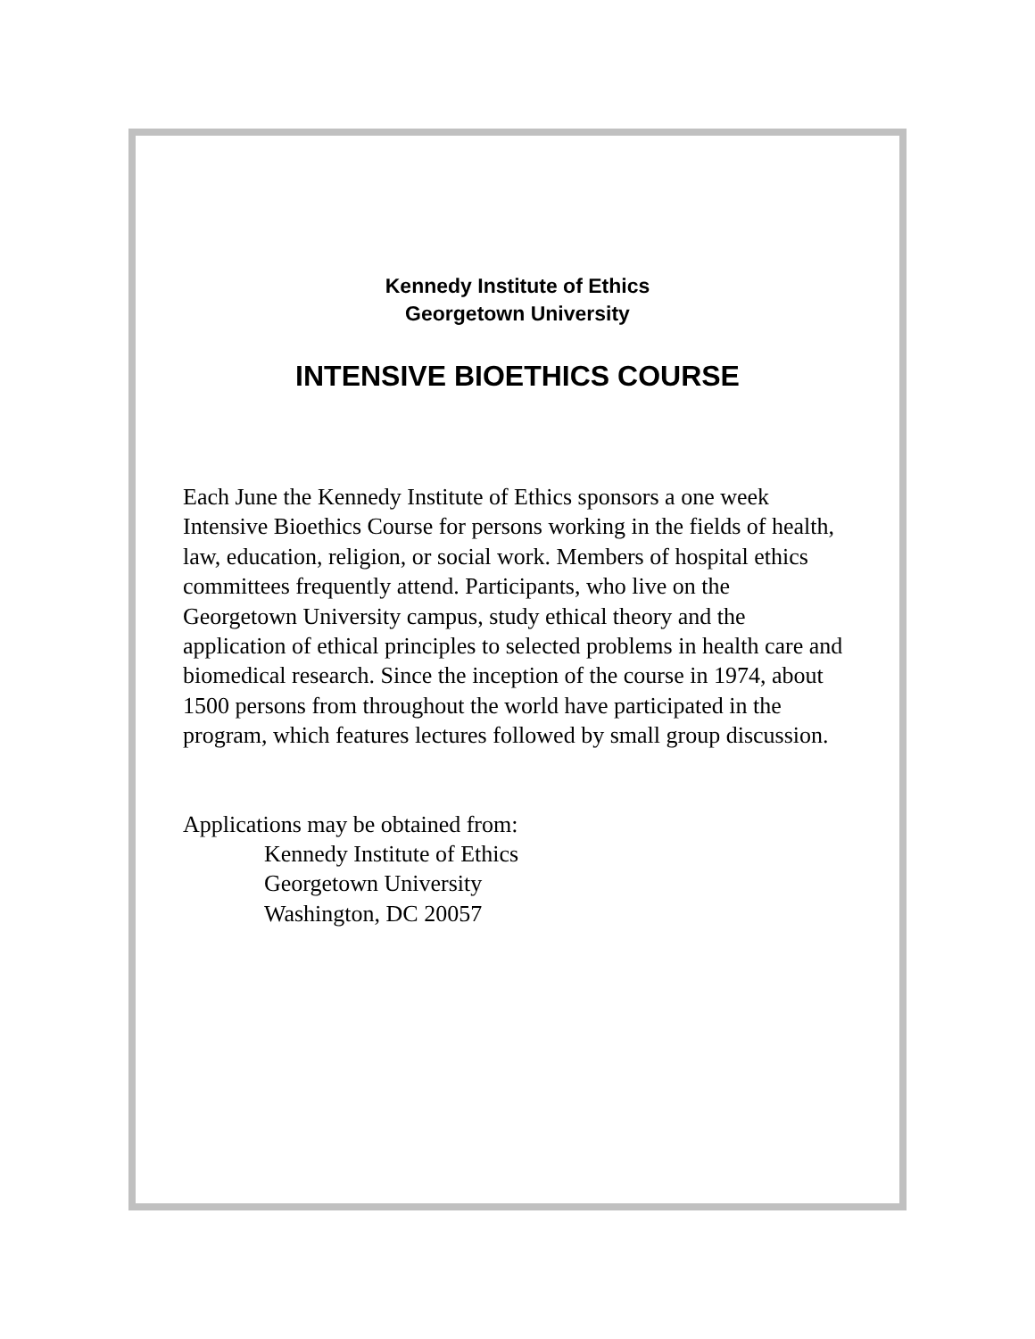Kennedy Institute of Ethics
Georgetown University
INTENSIVE BIOETHICS COURSE
Each June the Kennedy Institute of Ethics sponsors a one week Intensive Bioethics Course for persons working in the fields of health, law, education, religion, or social work. Members of hospital ethics committees frequently attend. Participants, who live on the Georgetown University campus, study ethical theory and the application of ethical principles to selected problems in health care and biomedical research. Since the inception of the course in 1974, about 1500 persons from throughout the world have participated in the program, which features lectures followed by small group discussion.
Applications may be obtained from:
Kennedy Institute of Ethics
Georgetown University
Washington, DC 20057